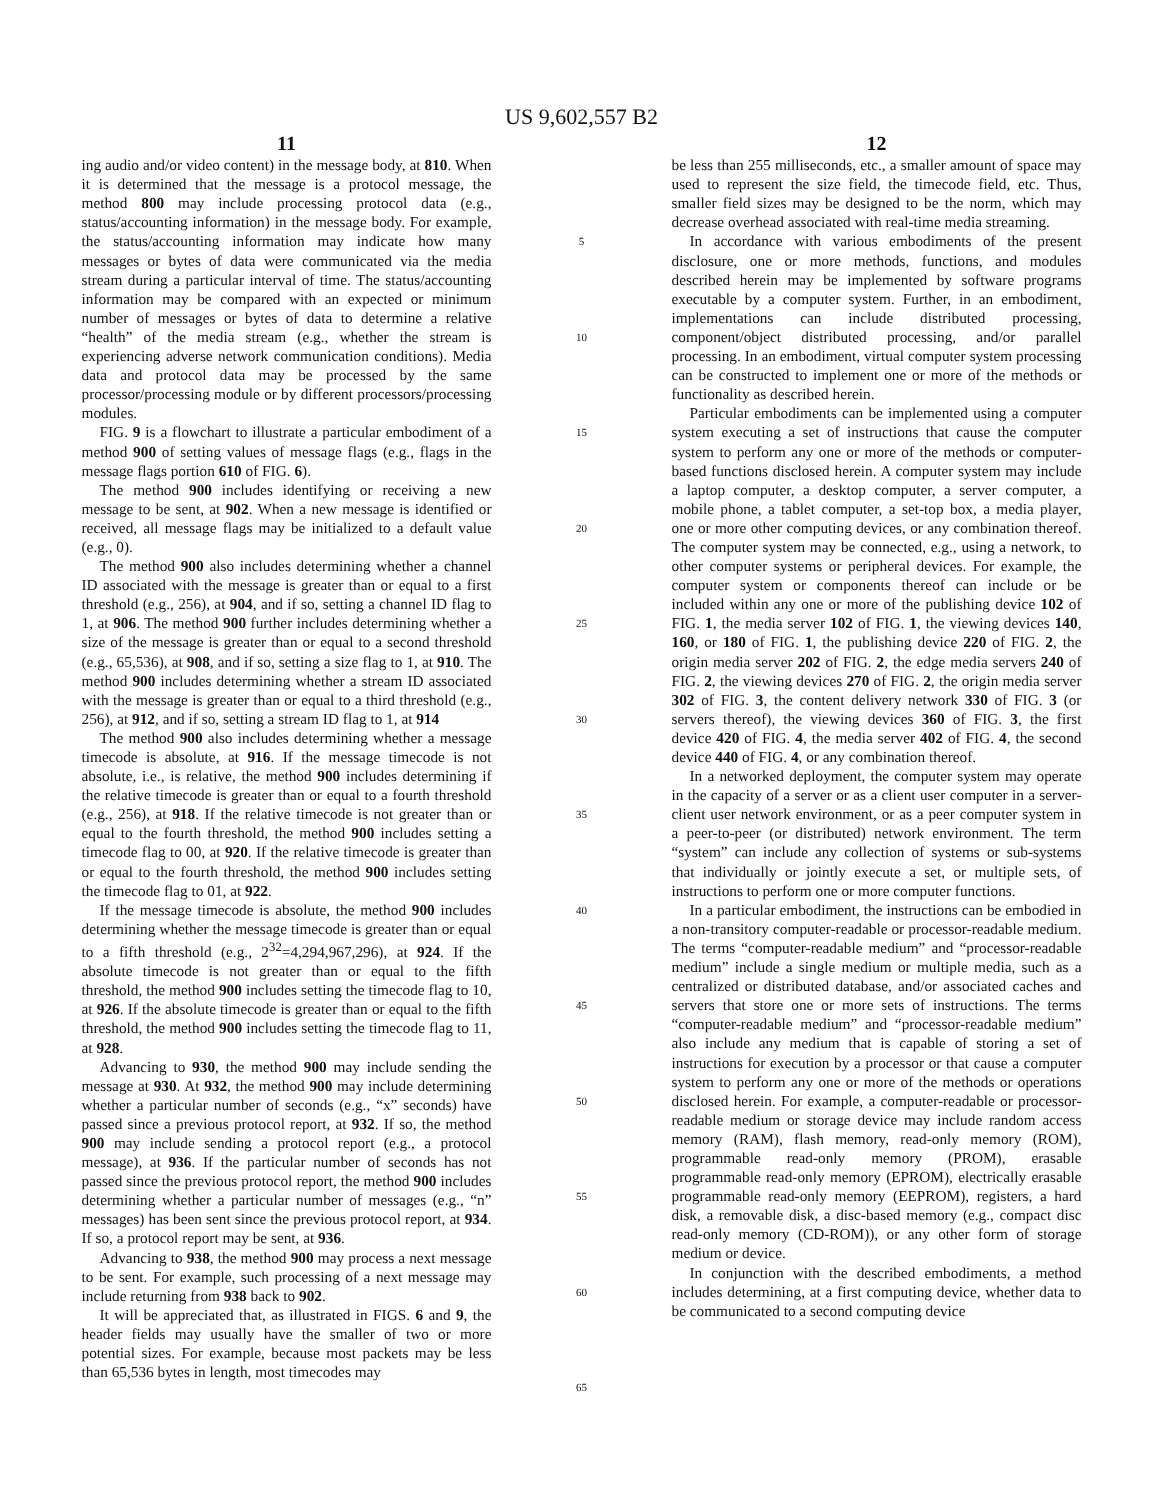US 9,602,557 B2
11
ing audio and/or video content) in the message body, at 810. When it is determined that the message is a protocol message, the method 800 may include processing protocol data (e.g., status/accounting information) in the message body. For example, the status/accounting information may indicate how many messages or bytes of data were communicated via the media stream during a particular interval of time. The status/accounting information may be compared with an expected or minimum number of messages or bytes of data to determine a relative “health” of the media stream (e.g., whether the stream is experiencing adverse network communication conditions). Media data and protocol data may be processed by the same processor/processing module or by different processors/processing modules.
FIG. 9 is a flowchart to illustrate a particular embodiment of a method 900 of setting values of message flags (e.g., flags in the message flags portion 610 of FIG. 6).
The method 900 includes identifying or receiving a new message to be sent, at 902. When a new message is identified or received, all message flags may be initialized to a default value (e.g., 0).
The method 900 also includes determining whether a channel ID associated with the message is greater than or equal to a first threshold (e.g., 256), at 904, and if so, setting a channel ID flag to 1, at 906. The method 900 further includes determining whether a size of the message is greater than or equal to a second threshold (e.g., 65,536), at 908, and if so, setting a size flag to 1, at 910. The method 900 includes determining whether a stream ID associated with the message is greater than or equal to a third threshold (e.g., 256), at 912, and if so, setting a stream ID flag to 1, at 914
The method 900 also includes determining whether a message timecode is absolute, at 916. If the message timecode is not absolute, i.e., is relative, the method 900 includes determining if the relative timecode is greater than or equal to a fourth threshold (e.g., 256), at 918. If the relative timecode is not greater than or equal to the fourth threshold, the method 900 includes setting a timecode flag to 00, at 920. If the relative timecode is greater than or equal to the fourth threshold, the method 900 includes setting the timecode flag to 01, at 922.
If the message timecode is absolute, the method 900 includes determining whether the message timecode is greater than or equal to a fifth threshold (e.g., 2<sup>32</sup>=4,294,967,296), at 924. If the absolute timecode is not greater than or equal to the fifth threshold, the method 900 includes setting the timecode flag to 10, at 926. If the absolute timecode is greater than or equal to the fifth threshold, the method 900 includes setting the timecode flag to 11, at 928.
Advancing to 930, the method 900 may include sending the message at 930. At 932, the method 900 may include determining whether a particular number of seconds (e.g., “x” seconds) have passed since a previous protocol report, at 932. If so, the method 900 may include sending a protocol report (e.g., a protocol message), at 936. If the particular number of seconds has not passed since the previous protocol report, the method 900 includes determining whether a particular number of messages (e.g., “n” messages) has been sent since the previous protocol report, at 934. If so, a protocol report may be sent, at 936.
Advancing to 938, the method 900 may process a next message to be sent. For example, such processing of a next message may include returning from 938 back to 902.
It will be appreciated that, as illustrated in FIGS. 6 and 9, the header fields may usually have the smaller of two or more potential sizes. For example, because most packets may be less than 65,536 bytes in length, most timecodes may
5
10
15
20
25
30
35
40
45
50
55
60
65
12
be less than 255 milliseconds, etc., a smaller amount of space may used to represent the size field, the timecode field, etc. Thus, smaller field sizes may be designed to be the norm, which may decrease overhead associated with real-time media streaming.
In accordance with various embodiments of the present disclosure, one or more methods, functions, and modules described herein may be implemented by software programs executable by a computer system. Further, in an embodiment, implementations can include distributed processing, component/object distributed processing, and/or parallel processing. In an embodiment, virtual computer system processing can be constructed to implement one or more of the methods or functionality as described herein.
Particular embodiments can be implemented using a computer system executing a set of instructions that cause the computer system to perform any one or more of the methods or computer-based functions disclosed herein. A computer system may include a laptop computer, a desktop computer, a server computer, a mobile phone, a tablet computer, a set-top box, a media player, one or more other computing devices, or any combination thereof. The computer system may be connected, e.g., using a network, to other computer systems or peripheral devices. For example, the computer system or components thereof can include or be included within any one or more of the publishing device 102 of FIG. 1, the media server 102 of FIG. 1, the viewing devices 140, 160, or 180 of FIG. 1, the publishing device 220 of FIG. 2, the origin media server 202 of FIG. 2, the edge media servers 240 of FIG. 2, the viewing devices 270 of FIG. 2, the origin media server 302 of FIG. 3, the content delivery network 330 of FIG. 3 (or servers thereof), the viewing devices 360 of FIG. 3, the first device 420 of FIG. 4, the media server 402 of FIG. 4, the second device 440 of FIG. 4, or any combination thereof.
In a networked deployment, the computer system may operate in the capacity of a server or as a client user computer in a server-client user network environment, or as a peer computer system in a peer-to-peer (or distributed) network environment. The term “system” can include any collection of systems or sub-systems that individually or jointly execute a set, or multiple sets, of instructions to perform one or more computer functions.
In a particular embodiment, the instructions can be embodied in a non-transitory computer-readable or processor-readable medium. The terms “computer-readable medium” and “processor-readable medium” include a single medium or multiple media, such as a centralized or distributed database, and/or associated caches and servers that store one or more sets of instructions. The terms “computer-readable medium” and “processor-readable medium” also include any medium that is capable of storing a set of instructions for execution by a processor or that cause a computer system to perform any one or more of the methods or operations disclosed herein. For example, a computer-readable or processor-readable medium or storage device may include random access memory (RAM), flash memory, read-only memory (ROM), programmable read-only memory (PROM), erasable programmable read-only memory (EPROM), electrically erasable programmable read-only memory (EEPROM), registers, a hard disk, a removable disk, a disc-based memory (e.g., compact disc read-only memory (CD-ROM)), or any other form of storage medium or device.
In conjunction with the described embodiments, a method includes determining, at a first computing device, whether data to be communicated to a second computing device